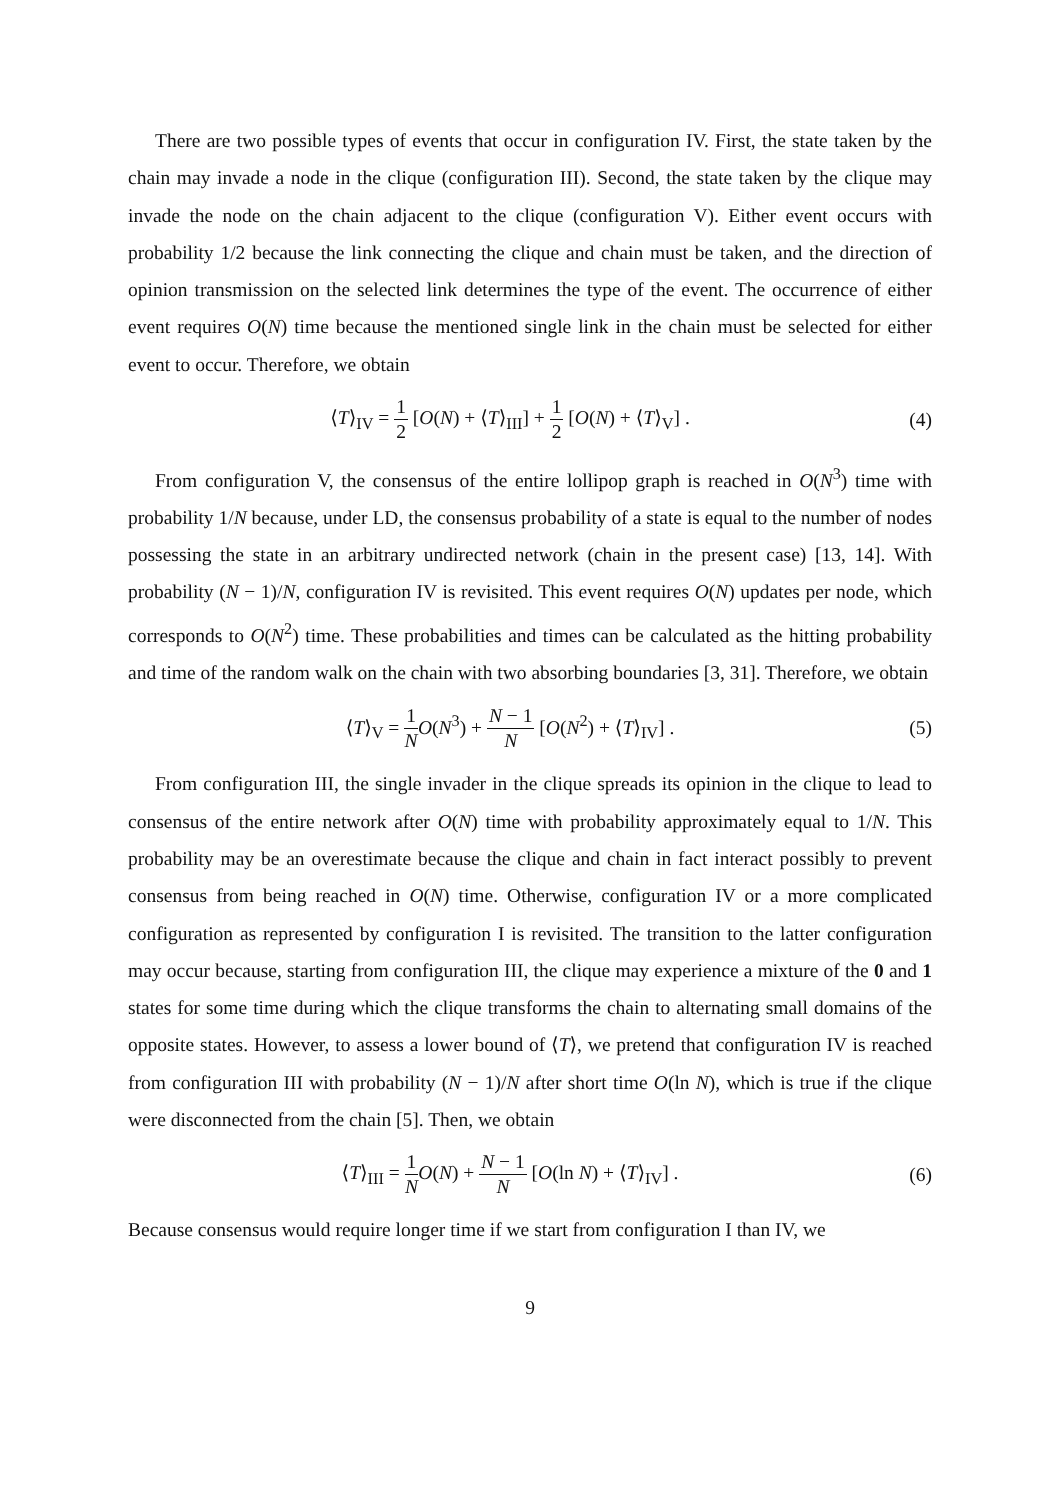There are two possible types of events that occur in configuration IV. First, the state taken by the chain may invade a node in the clique (configuration III). Second, the state taken by the clique may invade the node on the chain adjacent to the clique (configuration V). Either event occurs with probability 1/2 because the link connecting the clique and chain must be taken, and the direction of opinion transmission on the selected link determines the type of the event. The occurrence of either event requires O(N) time because the mentioned single link in the chain must be selected for either event to occur. Therefore, we obtain
⟨T⟩<sub>IV</sub> = 1 2 [O(N) + ⟨T⟩<sub>III</sub>] + 1 2 [O(N) + ⟨T⟩<sub>V</sub>] .
(4)
From configuration V, the consensus of the entire lollipop graph is reached in O(N<sup>3</sup>) time with probability 1/N because, under LD, the consensus probability of a state is equal to the number of nodes possessing the state in an arbitrary undirected network (chain in the present case) [13, 14]. With probability (N − 1)/N, configuration IV is revisited. This event requires O(N) updates per node, which corresponds to O(N<sup>2</sup>) time. These probabilities and times can be calculated as the hitting probability and time of the random walk on the chain with two absorbing boundaries [3, 31]. Therefore, we obtain
⟨T⟩<sub>V</sub> = 1 N O(N<sup>3</sup>) + N − 1 N [O(N<sup>2</sup>) + ⟨T⟩<sub>IV</sub>] .
(5)
From configuration III, the single invader in the clique spreads its opinion in the clique to lead to consensus of the entire network after O(N) time with probability approximately equal to 1/N. This probability may be an overestimate because the clique and chain in fact interact possibly to prevent consensus from being reached in O(N) time. Otherwise, configuration IV or a more complicated configuration as represented by configuration I is revisited. The transition to the latter configuration may occur because, starting from configuration III, the clique may experience a mixture of the 0 and 1 states for some time during which the clique transforms the chain to alternating small domains of the opposite states. However, to assess a lower bound of ⟨T⟩, we pretend that configuration IV is reached from configuration III with probability (N − 1)/N after short time O(ln N), which is true if the clique were disconnected from the chain [5]. Then, we obtain
⟨T⟩<sub>III</sub> = 1 N O(N) + N − 1 N [O(ln N) + ⟨T⟩<sub>IV</sub>] .
(6)
Because consensus would require longer time if we start from configuration I than IV, we
9